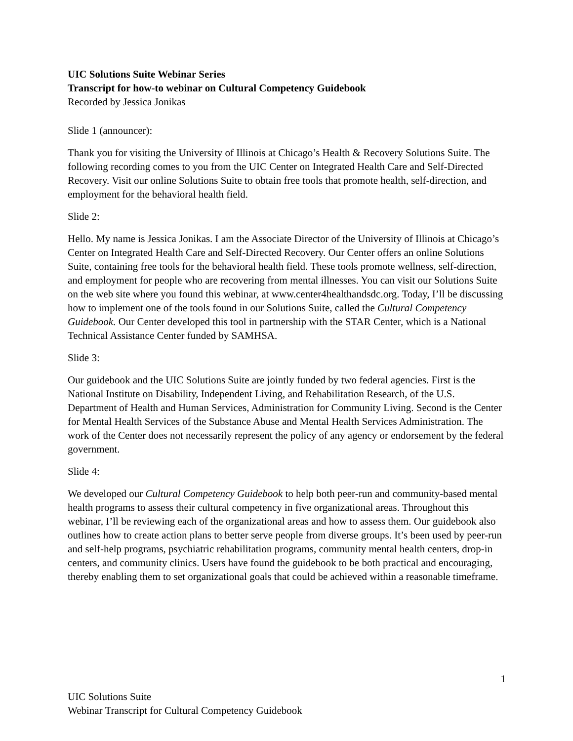UIC Solutions Suite Webinar Series
Transcript for how-to webinar on Cultural Competency Guidebook
Recorded by Jessica Jonikas
Slide 1 (announcer):
Thank you for visiting the University of Illinois at Chicago’s Health & Recovery Solutions Suite. The following recording comes to you from the UIC Center on Integrated Health Care and Self-Directed Recovery. Visit our online Solutions Suite to obtain free tools that promote health, self-direction, and employment for the behavioral health field.
Slide 2:
Hello. My name is Jessica Jonikas. I am the Associate Director of the University of Illinois at Chicago’s Center on Integrated Health Care and Self-Directed Recovery. Our Center offers an online Solutions Suite, containing free tools for the behavioral health field. These tools promote wellness, self-direction, and employment for people who are recovering from mental illnesses. You can visit our Solutions Suite on the web site where you found this webinar, at www.center4healthandsdc.org. Today, I’ll be discussing how to implement one of the tools found in our Solutions Suite, called the Cultural Competency Guidebook. Our Center developed this tool in partnership with the STAR Center, which is a National Technical Assistance Center funded by SAMHSA.
Slide 3:
Our guidebook and the UIC Solutions Suite are jointly funded by two federal agencies. First is the National Institute on Disability, Independent Living, and Rehabilitation Research, of the U.S. Department of Health and Human Services, Administration for Community Living. Second is the Center for Mental Health Services of the Substance Abuse and Mental Health Services Administration. The work of the Center does not necessarily represent the policy of any agency or endorsement by the federal government.
Slide 4:
We developed our Cultural Competency Guidebook to help both peer-run and community-based mental health programs to assess their cultural competency in five organizational areas. Throughout this webinar, I’ll be reviewing each of the organizational areas and how to assess them. Our guidebook also outlines how to create action plans to better serve people from diverse groups. It’s been used by peer-run and self-help programs, psychiatric rehabilitation programs, community mental health centers, drop-in centers, and community clinics. Users have found the guidebook to be both practical and encouraging, thereby enabling them to set organizational goals that could be achieved within a reasonable timeframe.
1
UIC Solutions Suite
Webinar Transcript for Cultural Competency Guidebook